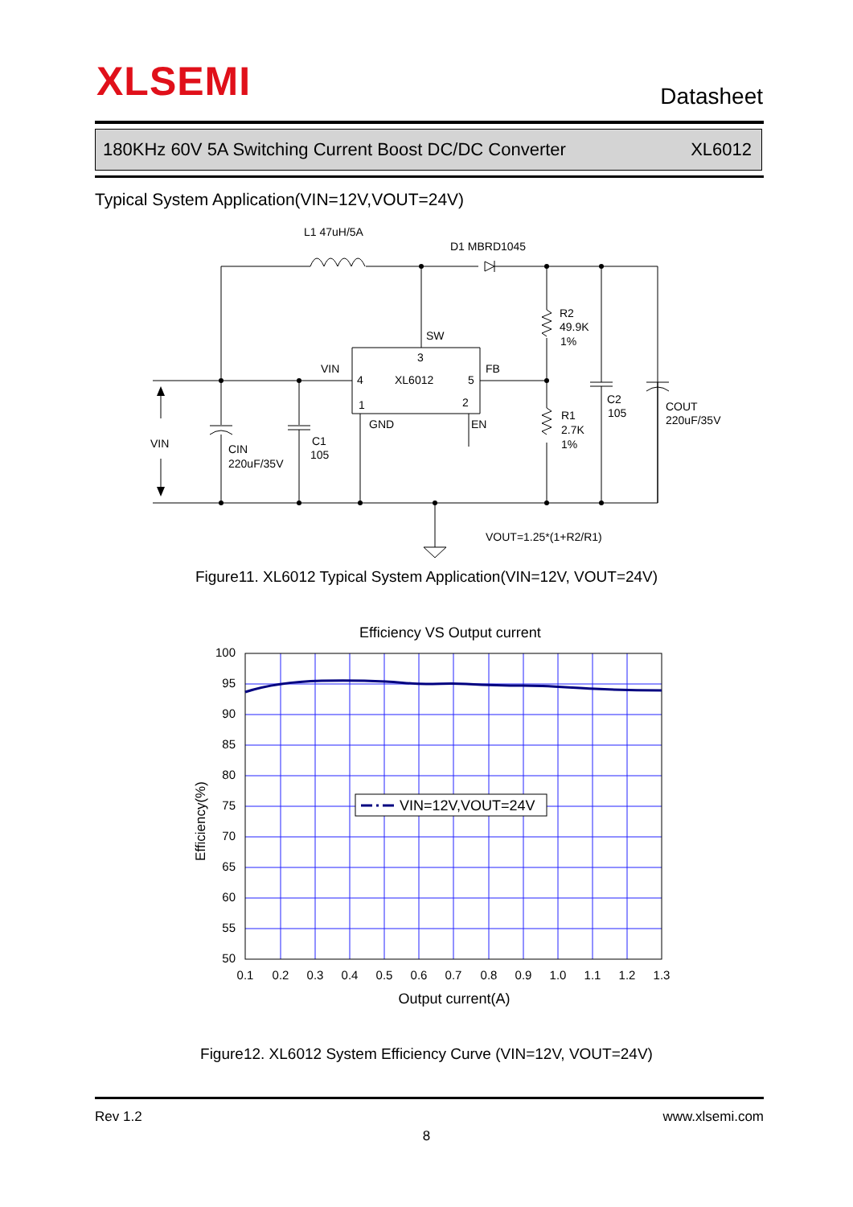XLSEMI Datasheet
180KHz 60V 5A Switching Current Boost DC/DC Converter XL6012
Typical System Application(VIN=12V,VOUT=24V)
L1 47uH/5A
D1 MBRD1045
R2
49.9K
1%
SW
3
VIN
4
XL6012
5
FB
1
2
GND
EN
C2
105
COUT
220uF/35V
R1
2.7K
1%
VIN
CIN
220uF/35V
C1
105
VOUT=1.25*(1+R2/R1)
Figure11. XL6012 Typical System Application(VIN=12V, VOUT=24V)
Efficiency VS Output current
VIN=12V,VOUT=24V
100
95
90
85
80
75
70
65
60
55
50
0.1
0.2
0.3
0.4
0.5
0.6
0.7
0.8
0.9
1.0
1.1
1.2
1.3
Output current(A)
Efficiency(%)
Figure12. XL6012 System Efficiency Curve (VIN=12V, VOUT=24V)
Rev 1.2 www.xlsemi.com
8